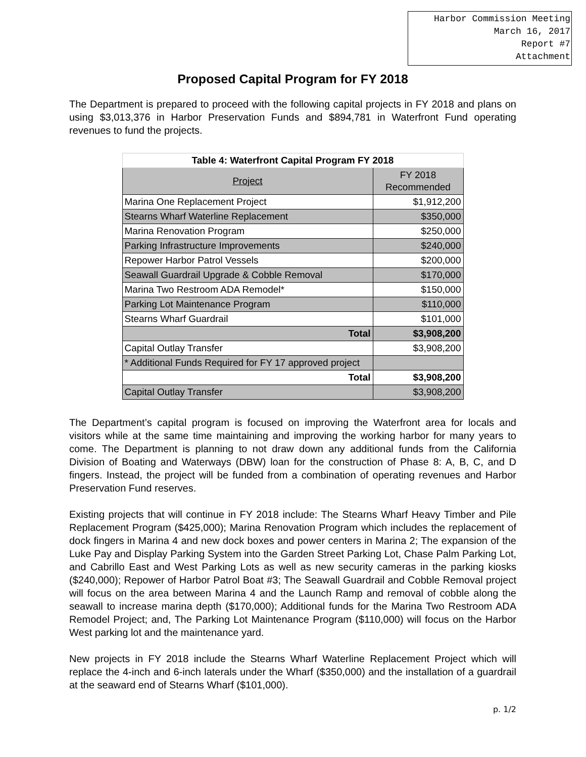Harbor Commission Meeting
March 16, 2017
Report #7
Attachment
Proposed Capital Program for FY 2018
The Department is prepared to proceed with the following capital projects in FY 2018 and plans on using $3,013,376 in Harbor Preservation Funds and $894,781 in Waterfront Fund operating revenues to fund the projects.
| Table 4: Waterfront Capital Program FY 2018 | |
| --- | --- |
| Project | FY 2018 Recommended |
| Marina One Replacement Project | $1,912,200 |
| Stearns Wharf Waterline Replacement | $350,000 |
| Marina Renovation Program | $250,000 |
| Parking Infrastructure Improvements | $240,000 |
| Repower Harbor Patrol Vessels | $200,000 |
| Seawall Guardrail Upgrade & Cobble Removal | $170,000 |
| Marina Two Restroom ADA Remodel* | $150,000 |
| Parking Lot Maintenance Program | $110,000 |
| Stearns Wharf Guardrail | $101,000 |
| Total | $3,908,200 |
| Capital Outlay Transfer | $3,908,200 |
| * Additional Funds Required for FY 17 approved project | |
| Total | $3,908,200 |
| Capital Outlay Transfer | $3,908,200 |
The Department’s capital program is focused on improving the Waterfront area for locals and visitors while at the same time maintaining and improving the working harbor for many years to come. The Department is planning to not draw down any additional funds from the California Division of Boating and Waterways (DBW) loan for the construction of Phase 8: A, B, C, and D fingers. Instead, the project will be funded from a combination of operating revenues and Harbor Preservation Fund reserves.
Existing projects that will continue in FY 2018 include: The Stearns Wharf Heavy Timber and Pile Replacement Program ($425,000); Marina Renovation Program which includes the replacement of dock fingers in Marina 4 and new dock boxes and power centers in Marina 2; The expansion of the Luke Pay and Display Parking System into the Garden Street Parking Lot, Chase Palm Parking Lot, and Cabrillo East and West Parking Lots as well as new security cameras in the parking kiosks ($240,000); Repower of Harbor Patrol Boat #3; The Seawall Guardrail and Cobble Removal project will focus on the area between Marina 4 and the Launch Ramp and removal of cobble along the seawall to increase marina depth ($170,000); Additional funds for the Marina Two Restroom ADA Remodel Project; and, The Parking Lot Maintenance Program ($110,000) will focus on the Harbor West parking lot and the maintenance yard.
New projects in FY 2018 include the Stearns Wharf Waterline Replacement Project which will replace the 4-inch and 6-inch laterals under the Wharf ($350,000) and the installation of a guardrail at the seaward end of Stearns Wharf ($101,000).
p. 1/2